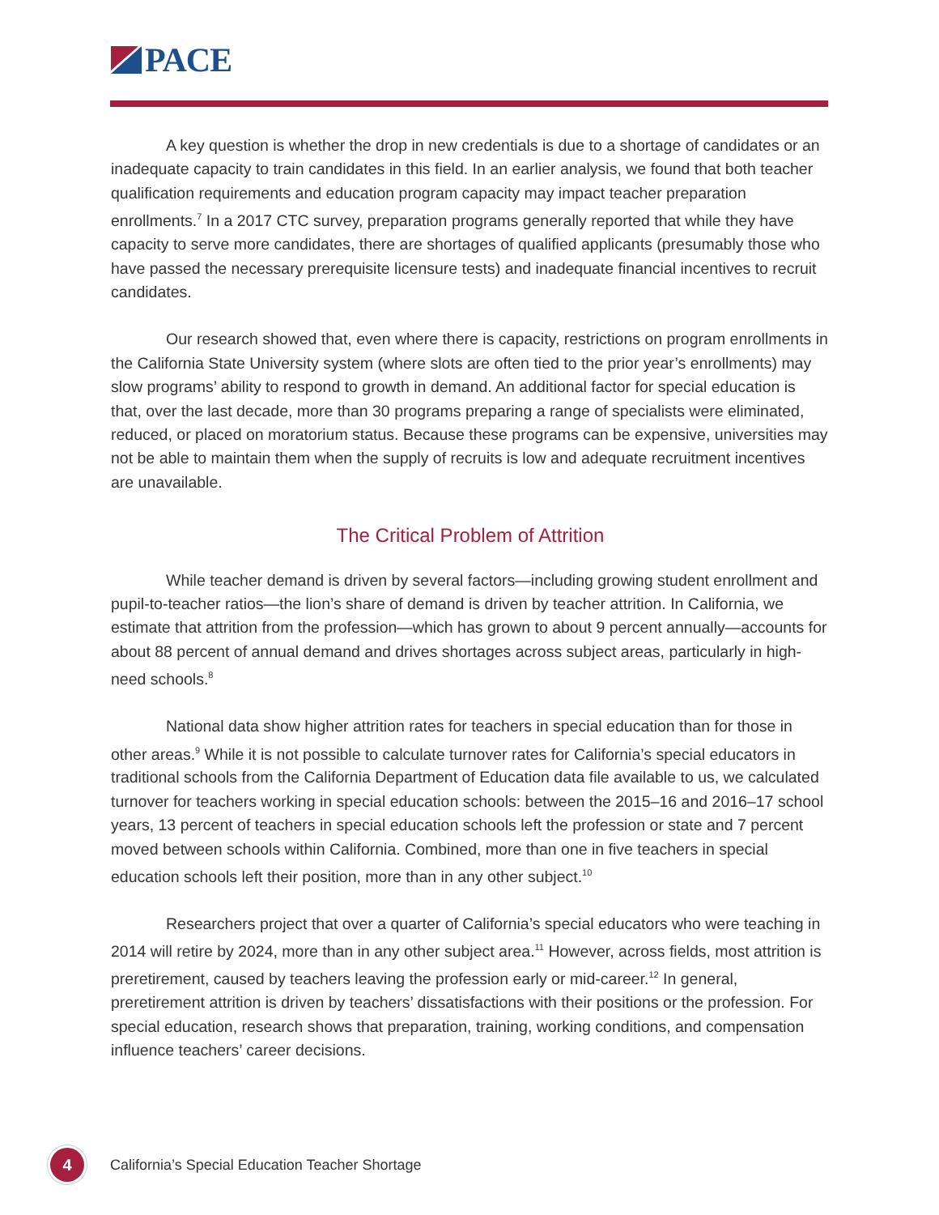PACE
A key question is whether the drop in new credentials is due to a shortage of candidates or an inadequate capacity to train candidates in this field. In an earlier analysis, we found that both teacher qualification requirements and education program capacity may impact teacher preparation enrollments.<sup>7</sup> In a 2017 CTC survey, preparation programs generally reported that while they have capacity to serve more candidates, there are shortages of qualified applicants (presumably those who have passed the necessary prerequisite licensure tests) and inadequate financial incentives to recruit candidates.
Our research showed that, even where there is capacity, restrictions on program enrollments in the California State University system (where slots are often tied to the prior year’s enrollments) may slow programs’ ability to respond to growth in demand. An additional factor for special education is that, over the last decade, more than 30 programs preparing a range of specialists were eliminated, reduced, or placed on moratorium status. Because these programs can be expensive, universities may not be able to maintain them when the supply of recruits is low and adequate recruitment incentives are unavailable.
The Critical Problem of Attrition
While teacher demand is driven by several factors—including growing student enrollment and pupil-to-teacher ratios—the lion’s share of demand is driven by teacher attrition. In California, we estimate that attrition from the profession—which has grown to about 9 percent annually—accounts for about 88 percent of annual demand and drives shortages across subject areas, particularly in high-need schools.<sup>8</sup>
National data show higher attrition rates for teachers in special education than for those in other areas.<sup>9</sup> While it is not possible to calculate turnover rates for California’s special educators in traditional schools from the California Department of Education data file available to us, we calculated turnover for teachers working in special education schools: between the 2015–16 and 2016–17 school years, 13 percent of teachers in special education schools left the profession or state and 7 percent moved between schools within California. Combined, more than one in five teachers in special education schools left their position, more than in any other subject.<sup>10</sup>
Researchers project that over a quarter of California’s special educators who were teaching in 2014 will retire by 2024, more than in any other subject area.<sup>11</sup> However, across fields, most attrition is preretirement, caused by teachers leaving the profession early or mid-career.<sup>12</sup> In general, preretirement attrition is driven by teachers’ dissatisfactions with their positions or the profession. For special education, research shows that preparation, training, working conditions, and compensation influence teachers’ career decisions.
4
California’s Special Education Teacher Shortage